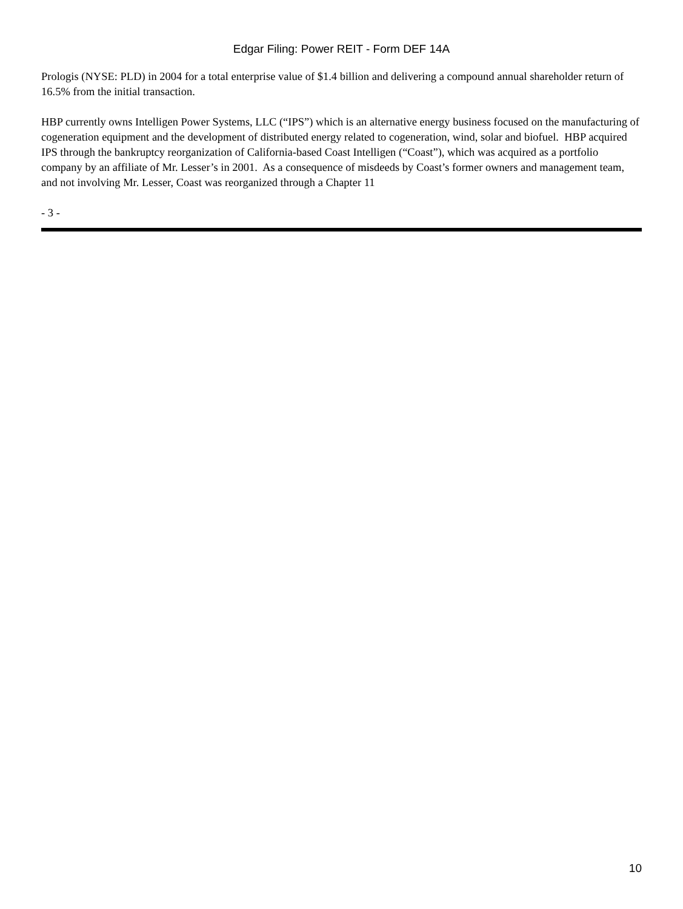Edgar Filing: Power REIT - Form DEF 14A
Prologis (NYSE: PLD) in 2004 for a total enterprise value of $1.4 billion and delivering a compound annual shareholder return of 16.5% from the initial transaction.
HBP currently owns Intelligen Power Systems, LLC (“IPS”) which is an alternative energy business focused on the manufacturing of cogeneration equipment and the development of distributed energy related to cogeneration, wind, solar and biofuel. HBP acquired IPS through the bankruptcy reorganization of California-based Coast Intelligen (“Coast”), which was acquired as a portfolio company by an affiliate of Mr. Lesser’s in 2001. As a consequence of misdeeds by Coast’s former owners and management team, and not involving Mr. Lesser, Coast was reorganized through a Chapter 11
- 3 -
10